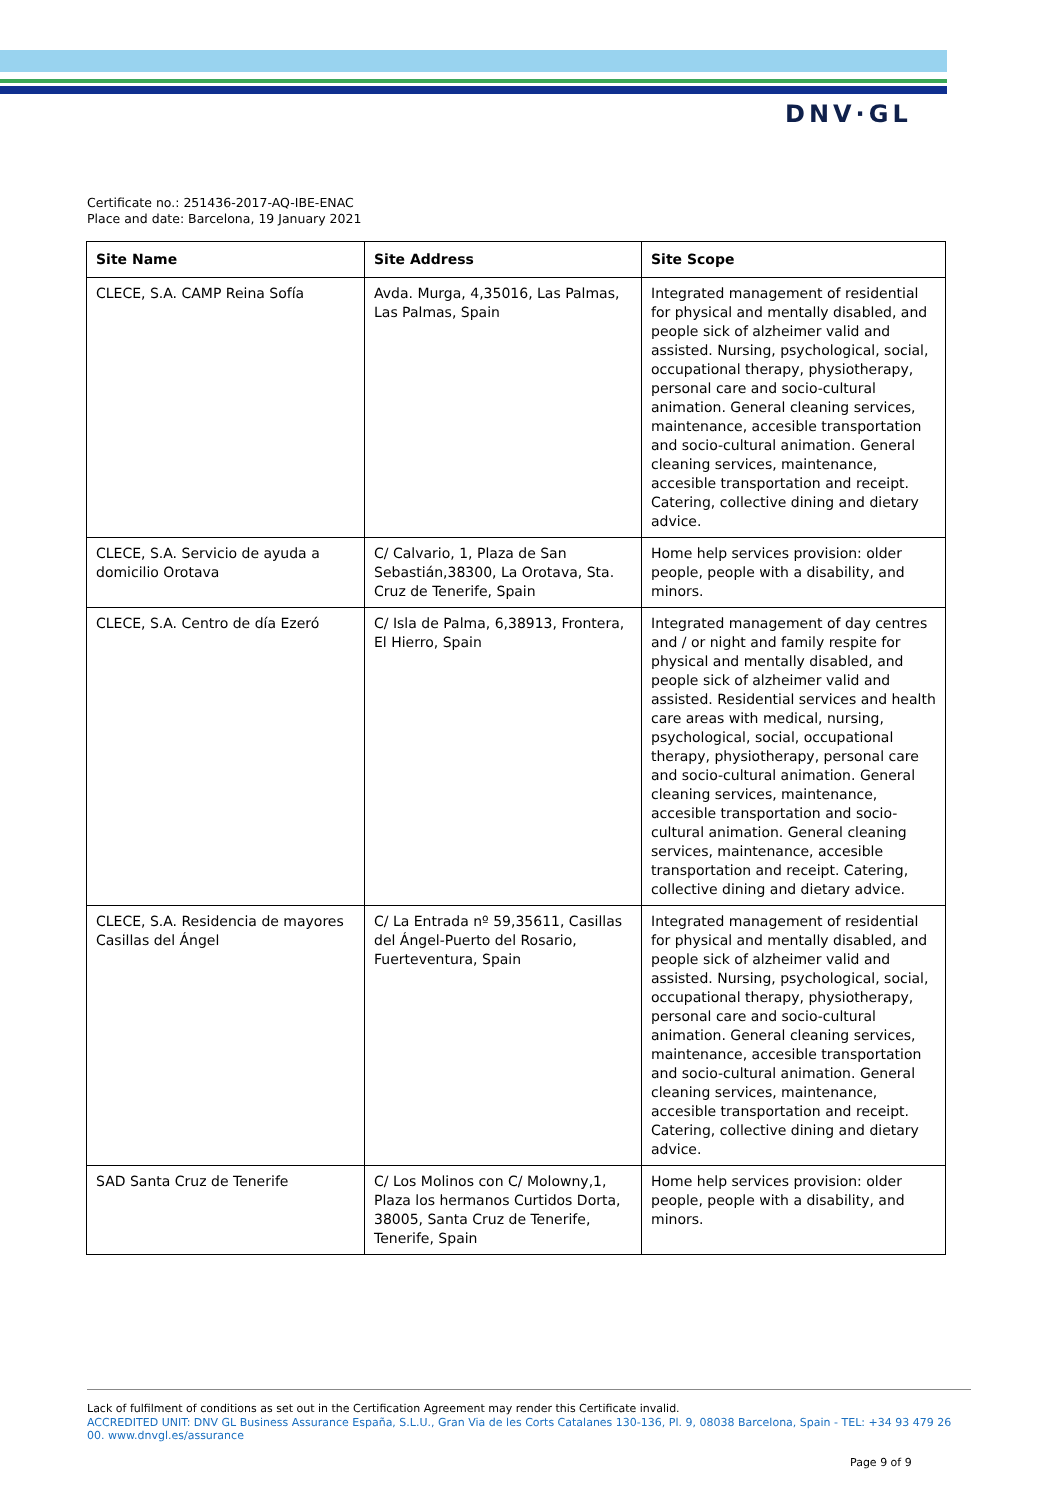DNV·GL
Certificate no.: 251436-2017-AQ-IBE-ENAC
Place and date: Barcelona, 19 January 2021
| Site Name | Site Address | Site Scope |
| --- | --- | --- |
| CLECE, S.A. CAMP Reina Sofía | Avda. Murga, 4,35016, Las Palmas, Las Palmas, Spain | Integrated management of residential for physical and mentally disabled, and people sick of alzheimer valid and assisted. Nursing, psychological, social, occupational therapy, physiotherapy, personal care and socio-cultural animation. General cleaning services, maintenance, accesible transportation and socio-cultural animation. General cleaning services, maintenance, accesible transportation and receipt. Catering, collective dining and dietary advice. |
| CLECE, S.A. Servicio de ayuda a domicilio Orotava | C/ Calvario, 1, Plaza de San Sebastián,38300, La Orotava, Sta. Cruz de Tenerife, Spain | Home help services provision: older people, people with a disability, and minors. |
| CLECE, S.A. Centro de día Ezeró | C/ Isla de Palma, 6,38913, Frontera, El Hierro, Spain | Integrated management of day centres and / or night and family respite for physical and mentally disabled, and people sick of alzheimer valid and assisted. Residential services and health care areas with medical, nursing, psychological, social, occupational therapy, physiotherapy, personal care and socio-cultural animation. General cleaning services, maintenance, accesible transportation and socio-cultural animation. General cleaning services, maintenance, accesible transportation and receipt. Catering, collective dining and dietary advice. |
| CLECE, S.A. Residencia de mayores Casillas del Ángel | C/ La Entrada nº 59,35611, Casillas del Ángel-Puerto del Rosario, Fuerteventura, Spain | Integrated management of residential for physical and mentally disabled, and people sick of alzheimer valid and assisted. Nursing, psychological, social, occupational therapy, physiotherapy, personal care and socio-cultural animation. General cleaning services, maintenance, accesible transportation and socio-cultural animation. General cleaning services, maintenance, accesible transportation and receipt. Catering, collective dining and dietary advice. |
| SAD Santa Cruz de Tenerife | C/ Los Molinos con C/ Molowny,1, Plaza los hermanos Curtidos Dorta, 38005, Santa Cruz de Tenerife, Tenerife, Spain | Home help services provision: older people, people with a disability, and minors. |
Lack of fulfilment of conditions as set out in the Certification Agreement may render this Certificate invalid.
ACCREDITED UNIT: DNV GL Business Assurance España, S.L.U., Gran Via de les Corts Catalanes 130-136, Pl. 9, 08038 Barcelona, Spain - TEL: +34 93 479 26 00. www.dnvgl.es/assurance
Page 9 of 9